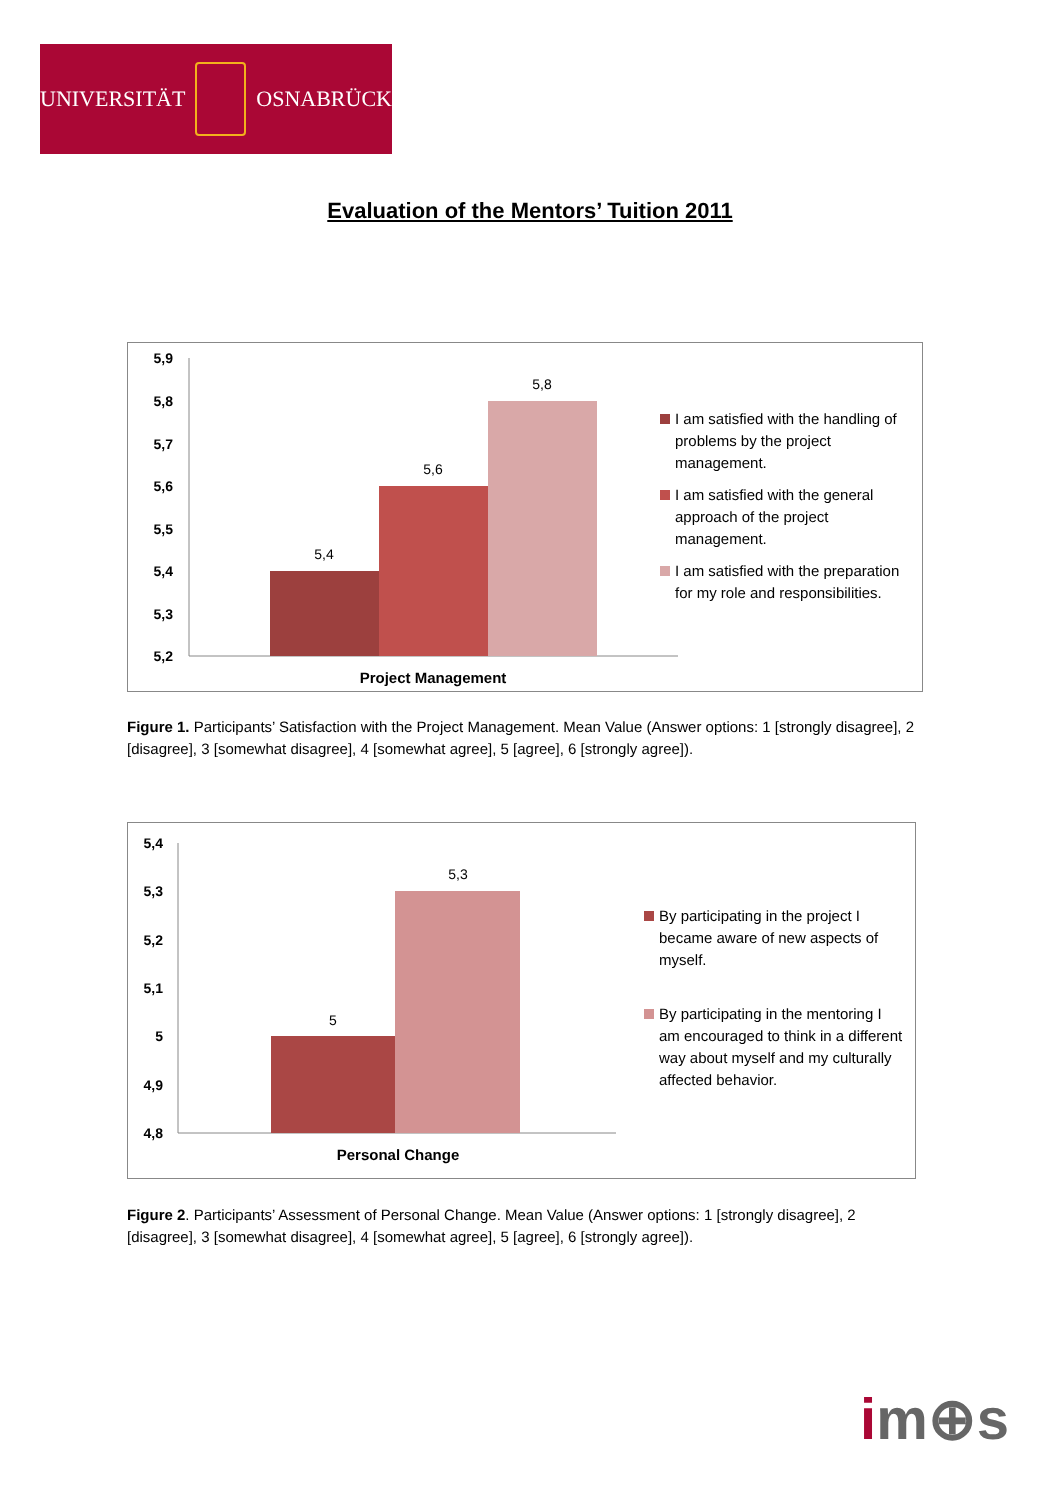UNIVERSITÄT OSNABRÜCK
Evaluation of the Mentors’ Tuition 2011
5,9
5,8
5,7
5,6
5,5
5,4
5,3
5,2
5,4
5,6
5,8
Project Management
I am satisfied with the handling of problems by the project management.
I am satisfied with the general approach of the project management.
I am satisfied with the preparation for my role and responsibilities.
Figure 1. Participants’ Satisfaction with the Project Management. Mean Value (Answer options: 1 [strongly disagree], 2 [disagree], 3 [somewhat disagree], 4 [somewhat agree], 5 [agree], 6 [strongly agree]).
5,4
5,3
5,2
5,1
5
4,9
4,8
5
5,3
Personal Change
By participating in the project I became aware of new aspects of myself.
By participating in the mentoring I am encouraged to think in a different way about myself and my culturally affected behavior.
Figure 2. Participants’ Assessment of Personal Change. Mean Value (Answer options: 1 [strongly disagree], 2 [disagree], 3 [somewhat disagree], 4 [somewhat agree], 5 [agree], 6 [strongly agree]).
im⊕s